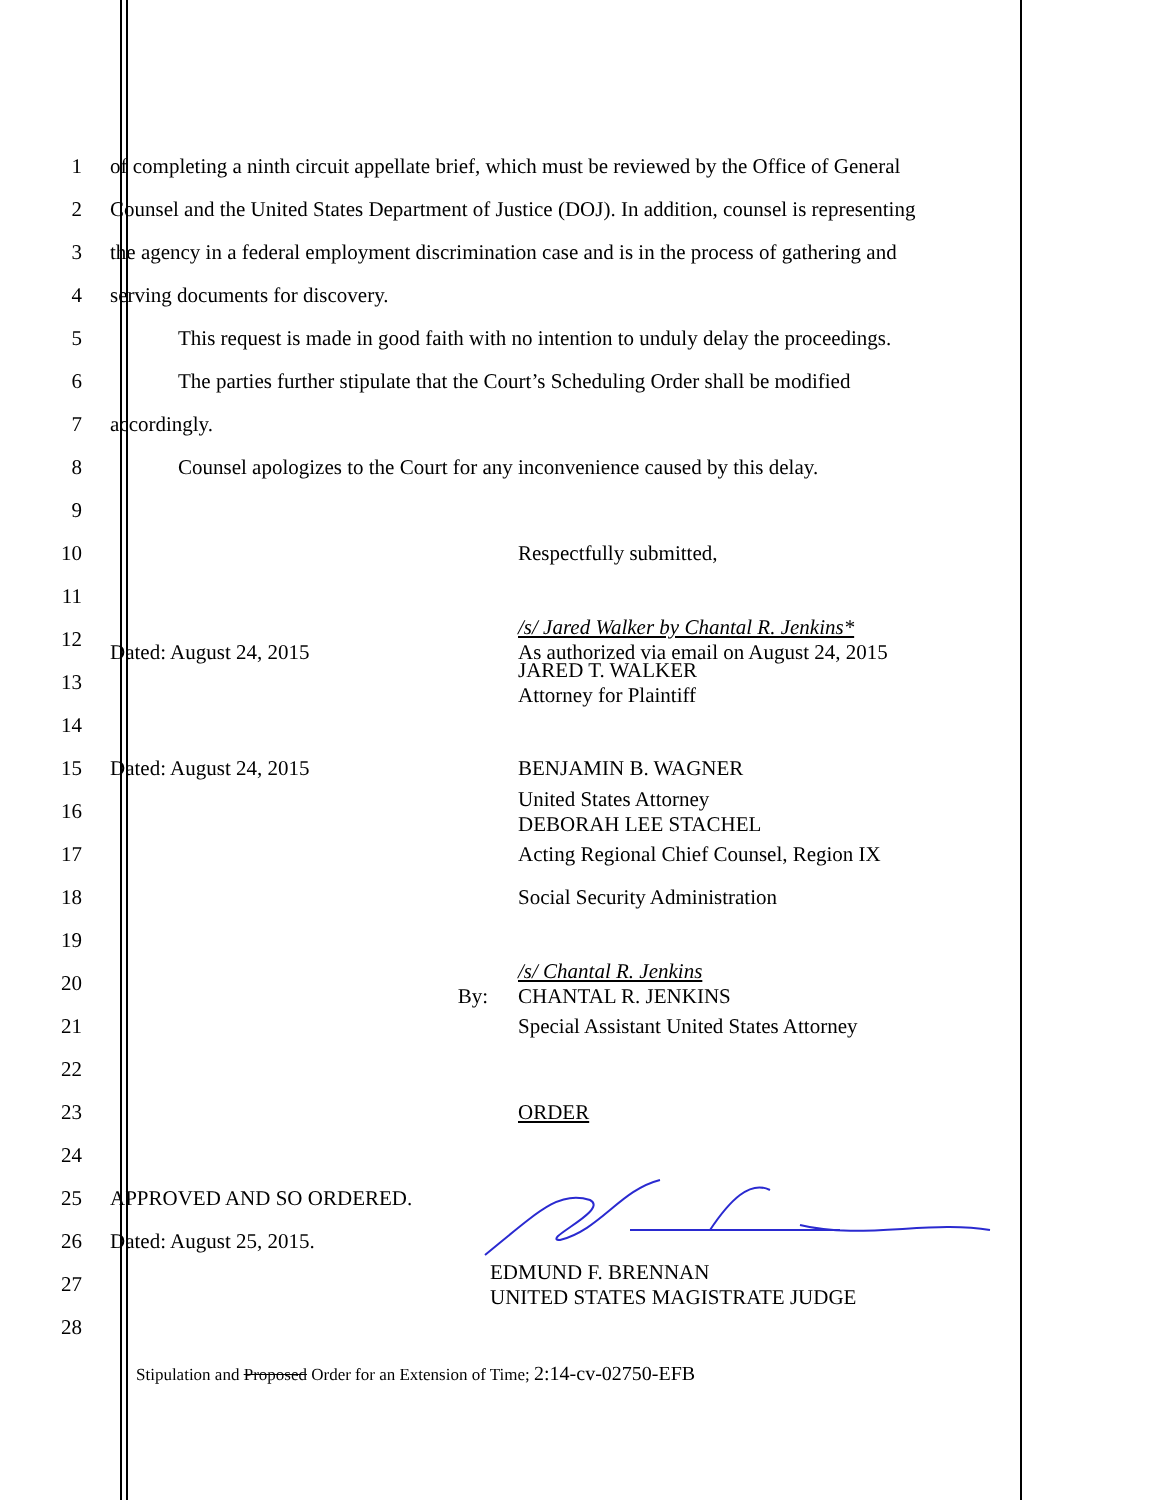1 of completing a ninth circuit appellate brief, which must be reviewed by the Office of General
2 Counsel and the United States Department of Justice (DOJ). In addition, counsel is representing
3 the agency in a federal employment discrimination case and is in the process of gathering and
4 serving documents for discovery.
5 This request is made in good faith with no intention to unduly delay the proceedings.
6 The parties further stipulate that the Court’s Scheduling Order shall be modified
7 accordingly.
8 Counsel apologizes to the Court for any inconvenience caused by this delay.
9
10 Respectfully submitted,
11
12
Dated: August 24, 2015 /s/ Jared Walker by Chantal R. Jenkins*
As authorized via email on August 24, 2015
13
JARED T. WALKER
Attorney for Plaintiff
14
15 Dated: August 24, 2015 BENJAMIN B. WAGNER
16
United States Attorney
DEBORAH LEE STACHEL
17 Acting Regional Chief Counsel, Region IX
18 Social Security Administration
19
20
By: /s/ Chantal R. Jenkins
CHANTAL R. JENKINS
21 Special Assistant United States Attorney
22
23 ORDER
24
25 APPROVED AND SO ORDERED.
26 Dated: August 25, 2015.
27
EDMUND F. BRENNAN
UNITED STATES MAGISTRATE JUDGE
28
Stipulation and Proposed Order for an Extension of Time; 2:14-cv-02750-EFB